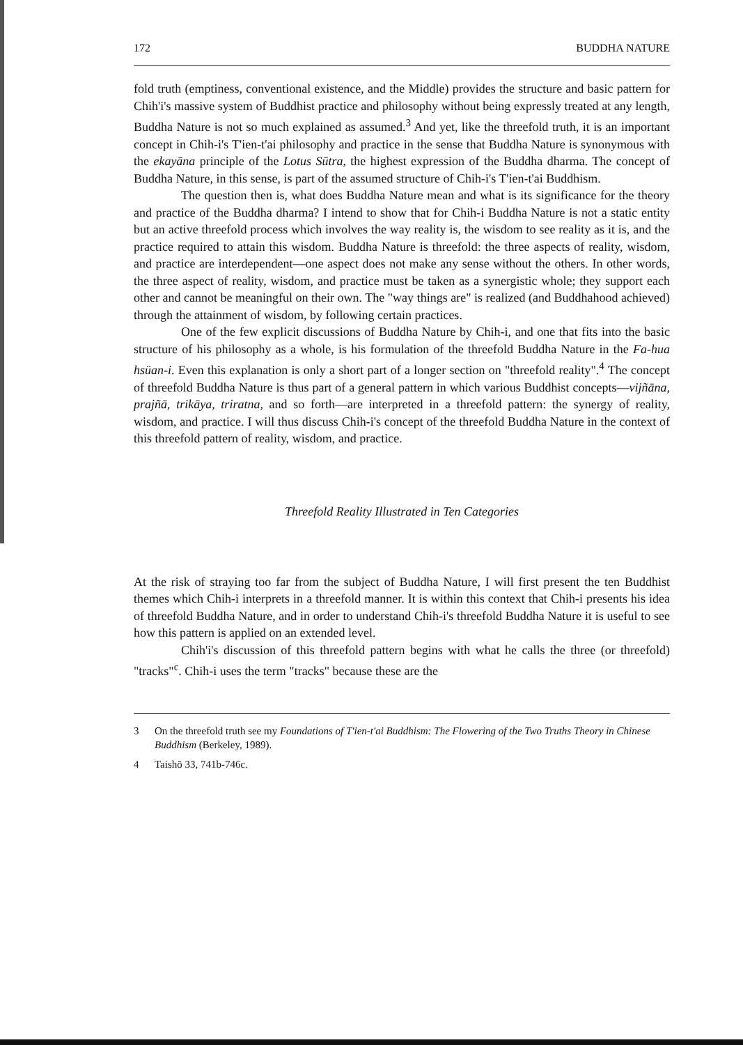172 BUDDHA NATURE
fold truth (emptiness, conventional existence, and the Middle) provides the structure and basic pattern for Chih'i's massive system of Buddhist practice and philosophy without being expressly treated at any length, Buddha Nature is not so much explained as assumed.<sup>3</sup> And yet, like the threefold truth, it is an important concept in Chih-i's T'ien-t'ai philosophy and practice in the sense that Buddha Nature is synonymous with the ekayāna principle of the Lotus Sūtra, the highest expression of the Buddha dharma. The concept of Buddha Nature, in this sense, is part of the assumed structure of Chih-i's T'ien-t'ai Buddhism.
The question then is, what does Buddha Nature mean and what is its significance for the theory and practice of the Buddha dharma? I intend to show that for Chih-i Buddha Nature is not a static entity but an active threefold process which involves the way reality is, the wisdom to see reality as it is, and the practice required to attain this wisdom. Buddha Nature is threefold: the three aspects of reality, wisdom, and practice are interdependent—one aspect does not make any sense without the others. In other words, the three aspect of reality, wisdom, and practice must be taken as a synergistic whole; they support each other and cannot be meaningful on their own. The "way things are" is realized (and Buddhahood achieved) through the attainment of wisdom, by following certain practices.
One of the few explicit discussions of Buddha Nature by Chih-i, and one that fits into the basic structure of his philosophy as a whole, is his formulation of the threefold Buddha Nature in the Fa-hua hsüan-i. Even this explanation is only a short part of a longer section on "threefold reality".<sup>4</sup> The concept of threefold Buddha Nature is thus part of a general pattern in which various Buddhist concepts—vijñāna, prajñā, trikāya, triratna, and so forth—are interpreted in a threefold pattern: the synergy of reality, wisdom, and practice. I will thus discuss Chih-i's concept of the threefold Buddha Nature in the context of this threefold pattern of reality, wisdom, and practice.
Threefold Reality Illustrated in Ten Categories
At the risk of straying too far from the subject of Buddha Nature, I will first present the ten Buddhist themes which Chih-i interprets in a threefold manner. It is within this context that Chih-i presents his idea of threefold Buddha Nature, and in order to understand Chih-i's threefold Buddha Nature it is useful to see how this pattern is applied on an extended level.
Chih'i's discussion of this threefold pattern begins with what he calls the three (or threefold) "tracks"<sup>c</sup>. Chih-i uses the term "tracks" because these are the
3 On the threefold truth see my Foundations of T'ien-t'ai Buddhism: The Flowering of the Two Truths Theory in Chinese Buddhism (Berkeley, 1989).
4 Taishō 33, 741b-746c.